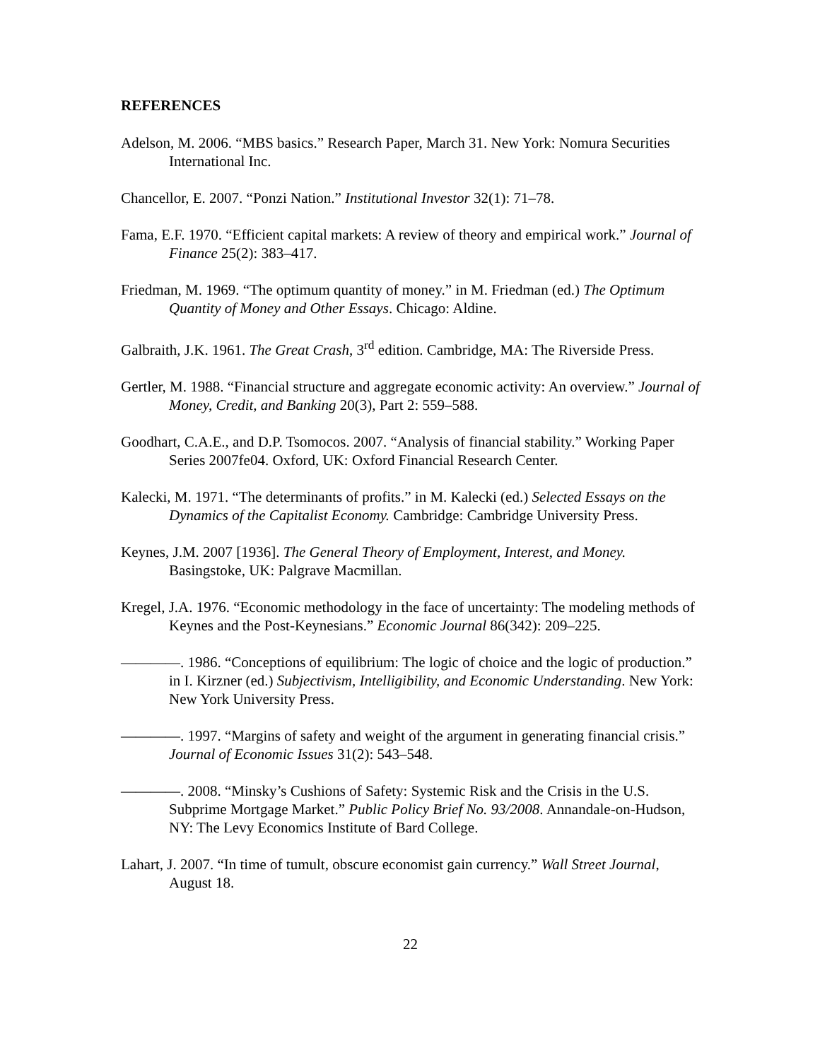REFERENCES
Adelson, M. 2006. “MBS basics.” Research Paper, March 31. New York: Nomura Securities International Inc.
Chancellor, E. 2007. “Ponzi Nation.” Institutional Investor 32(1): 71–78.
Fama, E.F. 1970. “Efficient capital markets: A review of theory and empirical work.” Journal of Finance 25(2): 383–417.
Friedman, M. 1969. “The optimum quantity of money.” in M. Friedman (ed.) The Optimum Quantity of Money and Other Essays. Chicago: Aldine.
Galbraith, J.K. 1961. The Great Crash, 3<sup>rd</sup> edition. Cambridge, MA: The Riverside Press.
Gertler, M. 1988. “Financial structure and aggregate economic activity: An overview.” Journal of Money, Credit, and Banking 20(3), Part 2: 559–588.
Goodhart, C.A.E., and D.P. Tsomocos. 2007. “Analysis of financial stability.” Working Paper Series 2007fe04. Oxford, UK: Oxford Financial Research Center.
Kalecki, M. 1971. “The determinants of profits.” in M. Kalecki (ed.) Selected Essays on the Dynamics of the Capitalist Economy. Cambridge: Cambridge University Press.
Keynes, J.M. 2007 [1936]. The General Theory of Employment, Interest, and Money. Basingstoke, UK: Palgrave Macmillan.
Kregel, J.A. 1976. “Economic methodology in the face of uncertainty: The modeling methods of Keynes and the Post-Keynesians.” Economic Journal 86(342): 209–225.
————. 1986. “Conceptions of equilibrium: The logic of choice and the logic of production.” in I. Kirzner (ed.) Subjectivism, Intelligibility, and Economic Understanding. New York: New York University Press.
————. 1997. “Margins of safety and weight of the argument in generating financial crisis.” Journal of Economic Issues 31(2): 543–548.
————. 2008. “Minsky’s Cushions of Safety: Systemic Risk and the Crisis in the U.S. Subprime Mortgage Market.” Public Policy Brief No. 93/2008. Annandale-on-Hudson, NY: The Levy Economics Institute of Bard College.
Lahart, J. 2007. “In time of tumult, obscure economist gain currency.” Wall Street Journal, August 18.
22